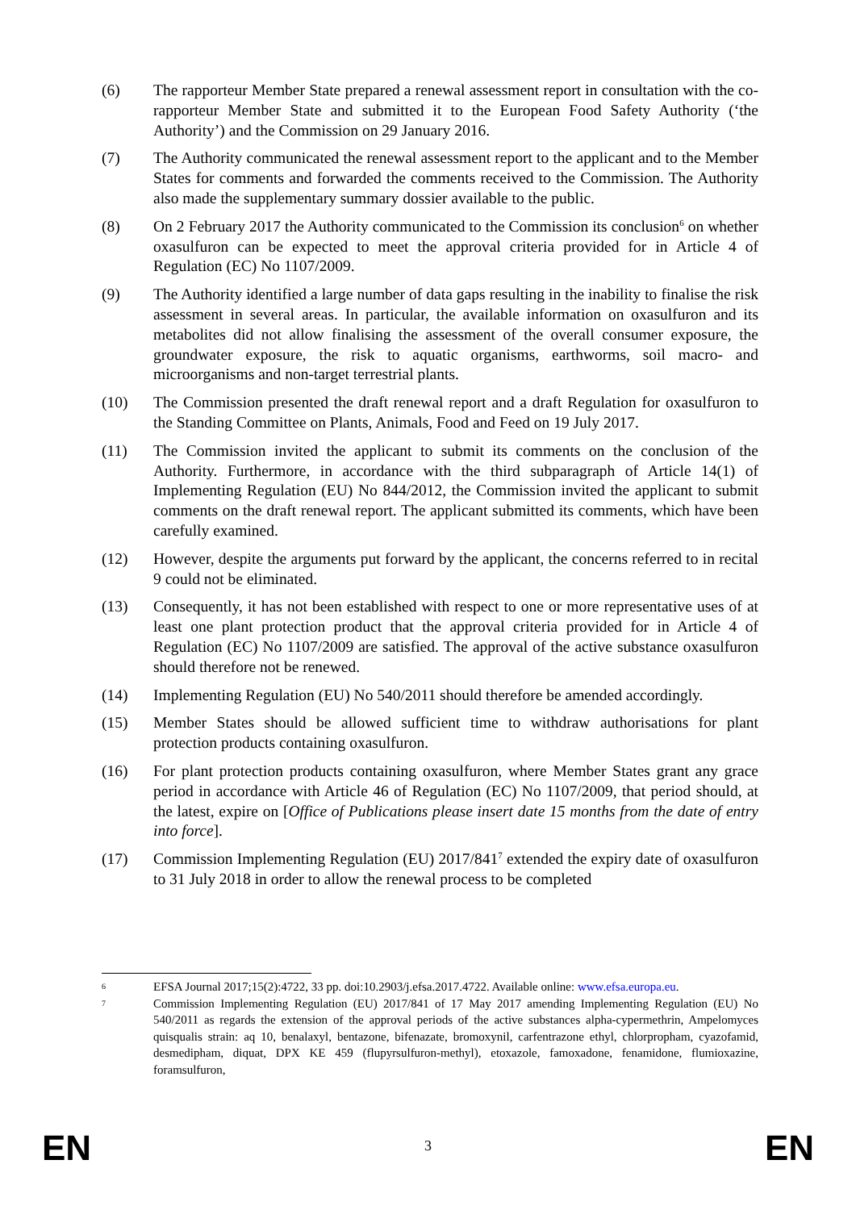(6) The rapporteur Member State prepared a renewal assessment report in consultation with the co-rapporteur Member State and submitted it to the European Food Safety Authority (‘the Authority’) and the Commission on 29 January 2016.
(7) The Authority communicated the renewal assessment report to the applicant and to the Member States for comments and forwarded the comments received to the Commission. The Authority also made the supplementary summary dossier available to the public.
(8) On 2 February 2017 the Authority communicated to the Commission its conclusion<sup>6</sup> on whether oxasulfuron can be expected to meet the approval criteria provided for in Article 4 of Regulation (EC) No 1107/2009.
(9) The Authority identified a large number of data gaps resulting in the inability to finalise the risk assessment in several areas. In particular, the available information on oxasulfuron and its metabolites did not allow finalising the assessment of the overall consumer exposure, the groundwater exposure, the risk to aquatic organisms, earthworms, soil macro- and microorganisms and non-target terrestrial plants.
(10) The Commission presented the draft renewal report and a draft Regulation for oxasulfuron to the Standing Committee on Plants, Animals, Food and Feed on 19 July 2017.
(11) The Commission invited the applicant to submit its comments on the conclusion of the Authority. Furthermore, in accordance with the third subparagraph of Article 14(1) of Implementing Regulation (EU) No 844/2012, the Commission invited the applicant to submit comments on the draft renewal report. The applicant submitted its comments, which have been carefully examined.
(12) However, despite the arguments put forward by the applicant, the concerns referred to in recital 9 could not be eliminated.
(13) Consequently, it has not been established with respect to one or more representative uses of at least one plant protection product that the approval criteria provided for in Article 4 of Regulation (EC) No 1107/2009 are satisfied. The approval of the active substance oxasulfuron should therefore not be renewed.
(14) Implementing Regulation (EU) No 540/2011 should therefore be amended accordingly.
(15) Member States should be allowed sufficient time to withdraw authorisations for plant protection products containing oxasulfuron.
(16) For plant protection products containing oxasulfuron, where Member States grant any grace period in accordance with Article 46 of Regulation (EC) No 1107/2009, that period should, at the latest, expire on [Office of Publications please insert date 15 months from the date of entry into force].
(17) Commission Implementing Regulation (EU) 2017/841<sup>7</sup> extended the expiry date of oxasulfuron to 31 July 2018 in order to allow the renewal process to be completed
6
EFSA Journal 2017;15(2):4722, 33 pp. doi:10.2903/j.efsa.2017.4722. Available online: www.efsa.europa.eu.
7
Commission Implementing Regulation (EU) 2017/841 of 17 May 2017 amending Implementing Regulation (EU) No 540/2011 as regards the extension of the approval periods of the active substances alpha-cypermethrin, Ampelomyces quisqualis strain: aq 10, benalaxyl, bentazone, bifenazate, bromoxynil, carfentrazone ethyl, chlorpropham, cyazofamid, desmedipham, diquat, DPX KE 459 (flupyrsulfuron-methyl), etoxazole, famoxadone, fenamidone, flumioxazine, foramsulfuron,
EN
3 EN